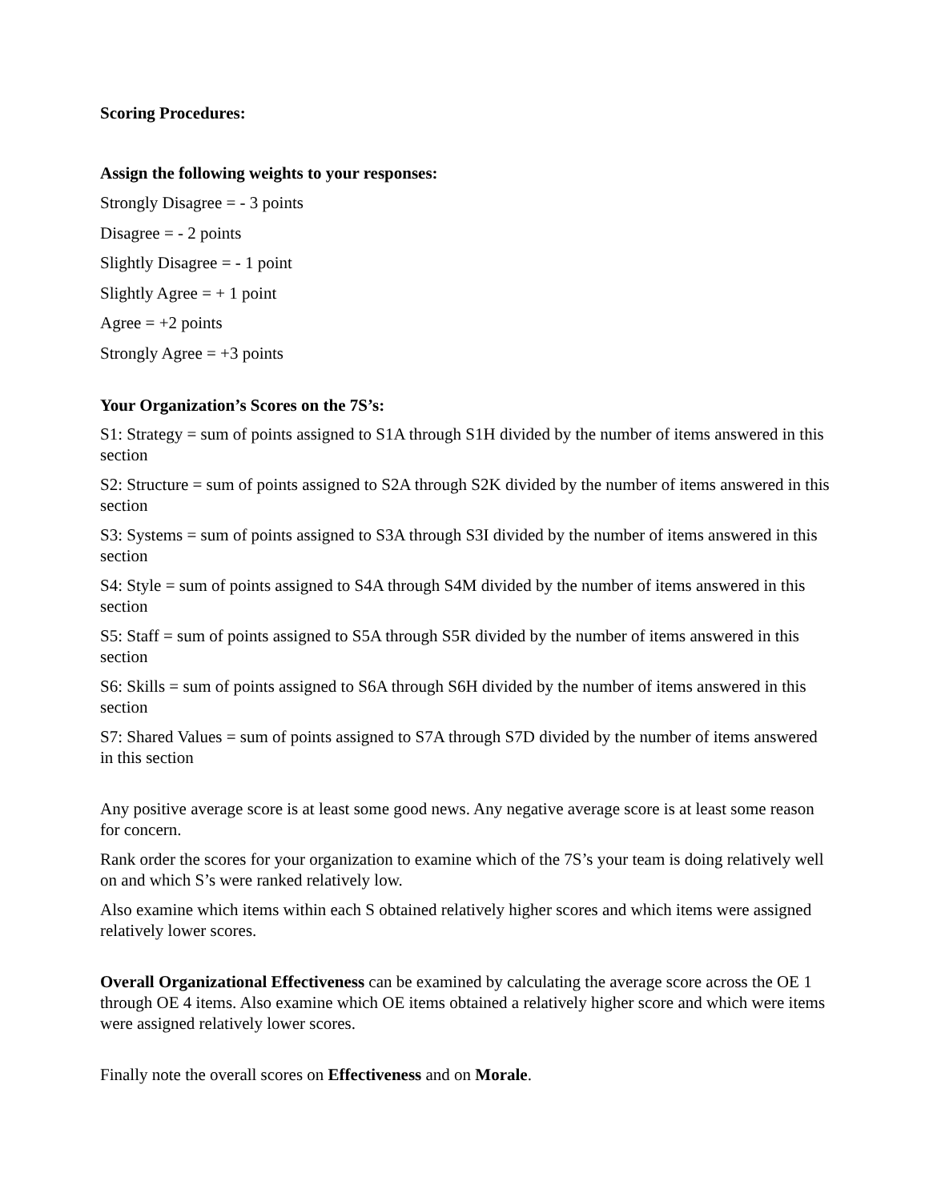Scoring Procedures:
Assign the following weights to your responses:
Strongly Disagree = - 3 points
Disagree = - 2 points
Slightly Disagree = - 1 point
Slightly Agree = + 1 point
Agree = +2 points
Strongly Agree = +3 points
Your Organization’s Scores on the 7S’s:
S1: Strategy = sum of points assigned to S1A through S1H divided by the number of items answered in this section
S2: Structure = sum of points assigned to S2A through S2K divided by the number of items answered in this section
S3: Systems = sum of points assigned to S3A through S3I divided by the number of items answered in this section
S4: Style = sum of points assigned to S4A through S4M divided by the number of items answered in this section
S5: Staff = sum of points assigned to S5A through S5R divided by the number of items answered in this section
S6: Skills = sum of points assigned to S6A through S6H divided by the number of items answered in this section
S7: Shared Values = sum of points assigned to S7A through S7D divided by the number of items answered in this section
Any positive average score is at least some good news. Any negative average score is at least some reason for concern.
Rank order the scores for your organization to examine which of the 7S’s your team is doing relatively well on and which S’s were ranked relatively low.
Also examine which items within each S obtained relatively higher scores and which items were assigned relatively lower scores.
Overall Organizational Effectiveness can be examined by calculating the average score across the OE 1 through OE 4 items. Also examine which OE items obtained a relatively higher score and which were items were assigned relatively lower scores.
Finally note the overall scores on Effectiveness and on Morale.